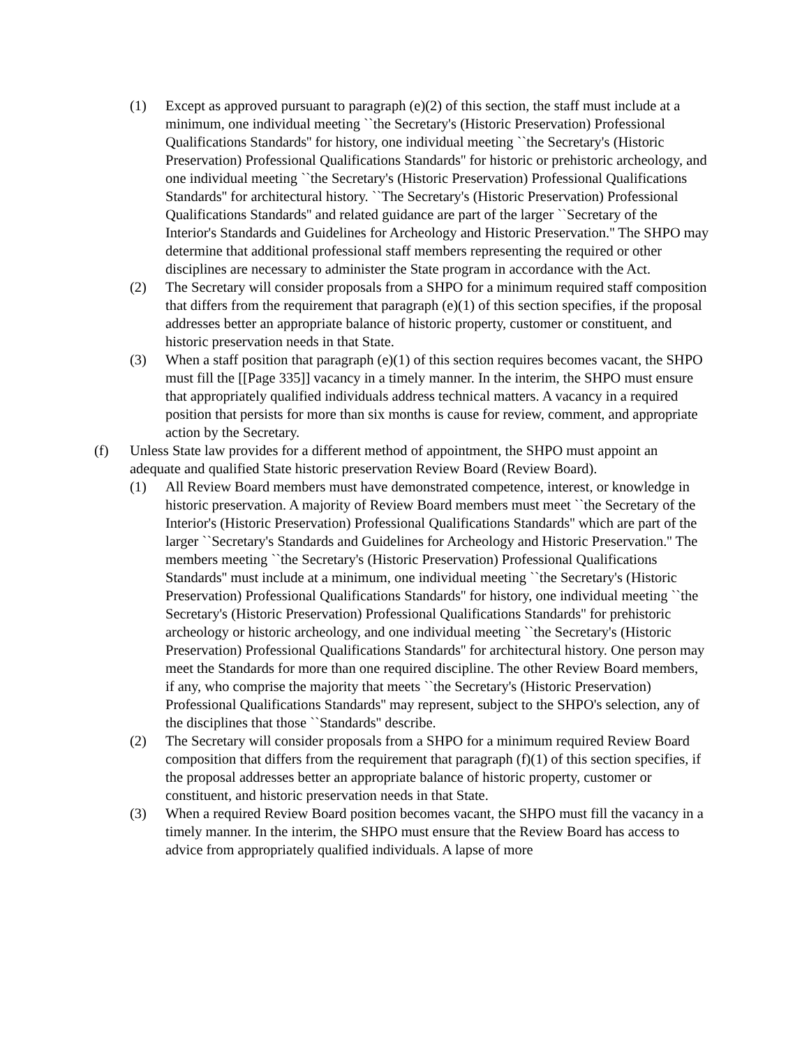(1) Except as approved pursuant to paragraph (e)(2) of this section, the staff must include at a minimum, one individual meeting ``the Secretary's (Historic Preservation) Professional Qualifications Standards'' for history, one individual meeting ``the Secretary's (Historic Preservation) Professional Qualifications Standards'' for historic or prehistoric archeology, and one individual meeting ``the Secretary's (Historic Preservation) Professional Qualifications Standards'' for architectural history. ``The Secretary's (Historic Preservation) Professional Qualifications Standards'' and related guidance are part of the larger ``Secretary of the Interior's Standards and Guidelines for Archeology and Historic Preservation.'' The SHPO may determine that additional professional staff members representing the required or other disciplines are necessary to administer the State program in accordance with the Act.
(2) The Secretary will consider proposals from a SHPO for a minimum required staff composition that differs from the requirement that paragraph (e)(1) of this section specifies, if the proposal addresses better an appropriate balance of historic property, customer or constituent, and historic preservation needs in that State.
(3) When a staff position that paragraph (e)(1) of this section requires becomes vacant, the SHPO must fill the [[Page 335]] vacancy in a timely manner. In the interim, the SHPO must ensure that appropriately qualified individuals address technical matters. A vacancy in a required position that persists for more than six months is cause for review, comment, and appropriate action by the Secretary.
(f) Unless State law provides for a different method of appointment, the SHPO must appoint an adequate and qualified State historic preservation Review Board (Review Board).
(1) All Review Board members must have demonstrated competence, interest, or knowledge in historic preservation. A majority of Review Board members must meet ``the Secretary of the Interior's (Historic Preservation) Professional Qualifications Standards'' which are part of the larger ``Secretary's Standards and Guidelines for Archeology and Historic Preservation.'' The members meeting ``the Secretary's (Historic Preservation) Professional Qualifications Standards'' must include at a minimum, one individual meeting ``the Secretary's (Historic Preservation) Professional Qualifications Standards'' for history, one individual meeting ``the Secretary's (Historic Preservation) Professional Qualifications Standards'' for prehistoric archeology or historic archeology, and one individual meeting ``the Secretary's (Historic Preservation) Professional Qualifications Standards'' for architectural history. One person may meet the Standards for more than one required discipline. The other Review Board members, if any, who comprise the majority that meets ``the Secretary's (Historic Preservation) Professional Qualifications Standards'' may represent, subject to the SHPO's selection, any of the disciplines that those ``Standards'' describe.
(2) The Secretary will consider proposals from a SHPO for a minimum required Review Board composition that differs from the requirement that paragraph (f)(1) of this section specifies, if the proposal addresses better an appropriate balance of historic property, customer or constituent, and historic preservation needs in that State.
(3) When a required Review Board position becomes vacant, the SHPO must fill the vacancy in a timely manner. In the interim, the SHPO must ensure that the Review Board has access to advice from appropriately qualified individuals. A lapse of more